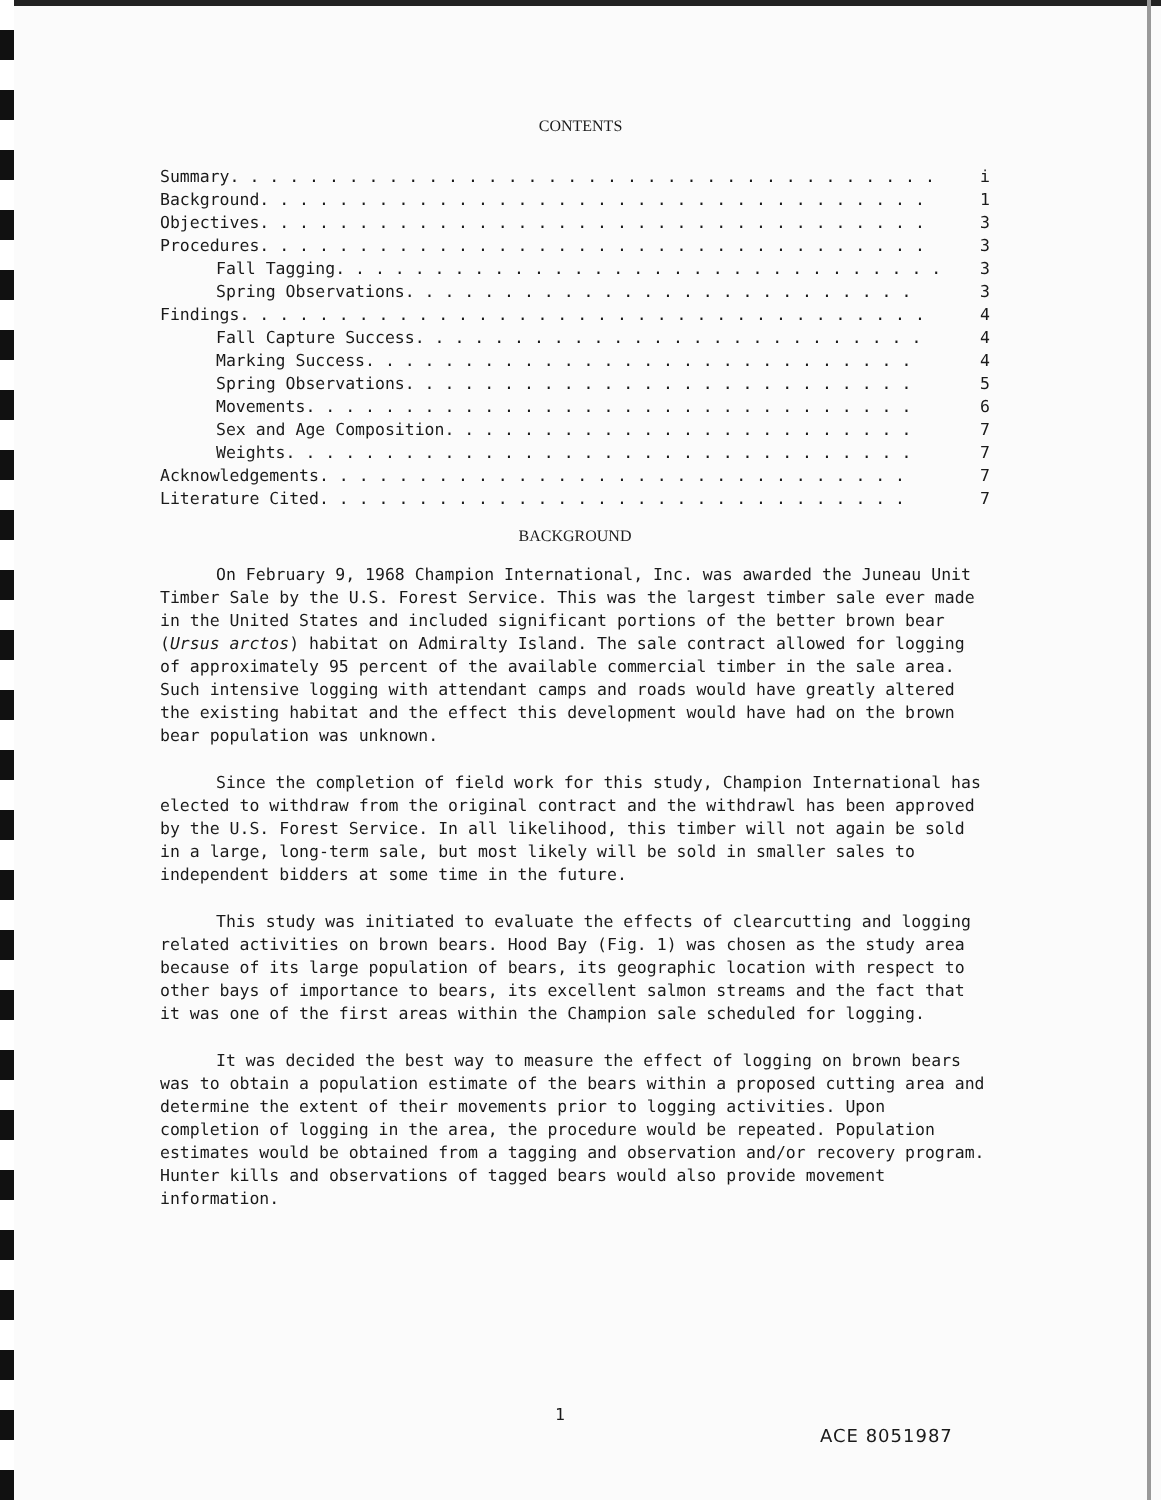CONTENTS
Summary. . . . . . . . . . . . . . . . . . . . . . . . . . . . . . . . . . . . i
Background . . . . . . . . . . . . . . . . . . . . . . . . . . . . . . . . . . 1
Objectives . . . . . . . . . . . . . . . . . . . . . . . . . . . . . . . . . . 3
Procedures . . . . . . . . . . . . . . . . . . . . . . . . . . . . . . . . . . 3
Fall Tagging. . . . . . . . . . . . . . . . . . . . . . . . . . . . . . . 3
Spring Observations . . . . . . . . . . . . . . . . . . . . . . . . . . 3
Findings . . . . . . . . . . . . . . . . . . . . . . . . . . . . . . . . . . . 4
Fall Capture Success. . . . . . . . . . . . . . . . . . . . . . . . . . 4
Marking Success . . . . . . . . . . . . . . . . . . . . . . . . . . . . 4
Spring Observations . . . . . . . . . . . . . . . . . . . . . . . . . . 5
Movements . . . . . . . . . . . . . . . . . . . . . . . . . . . . . . . 6
Sex and Age Composition . . . . . . . . . . . . . . . . . . . . . . . . 7
Weights . . . . . . . . . . . . . . . . . . . . . . . . . . . . . . . . 7
Acknowledgements . . . . . . . . . . . . . . . . . . . . . . . . . . . . . . 7
Literature Cited . . . . . . . . . . . . . . . . . . . . . . . . . . . . . . 7
BACKGROUND
On February 9, 1968 Champion International, Inc. was awarded the Juneau Unit Timber Sale by the U.S. Forest Service. This was the largest timber sale ever made in the United States and included significant portions of the better brown bear (Ursus arctos) habitat on Admiralty Island. The sale contract allowed for logging of approximately 95 percent of the available commercial timber in the sale area. Such intensive logging with attendant camps and roads would have greatly altered the existing habitat and the effect this development would have had on the brown bear population was unknown.
Since the completion of field work for this study, Champion International has elected to withdraw from the original contract and the withdrawl has been approved by the U.S. Forest Service. In all likelihood, this timber will not again be sold in a large, long-term sale, but most likely will be sold in smaller sales to independent bidders at some time in the future.
This study was initiated to evaluate the effects of clearcutting and logging related activities on brown bears. Hood Bay (Fig. 1) was chosen as the study area because of its large population of bears, its geographic location with respect to other bays of importance to bears, its excellent salmon streams and the fact that it was one of the first areas within the Champion sale scheduled for logging.
It was decided the best way to measure the effect of logging on brown bears was to obtain a population estimate of the bears within a proposed cutting area and determine the extent of their movements prior to logging activities. Upon completion of logging in the area, the procedure would be repeated. Population estimates would be obtained from a tagging and observation and/or recovery program. Hunter kills and observations of tagged bears would also provide movement information.
1
ACE 8051987